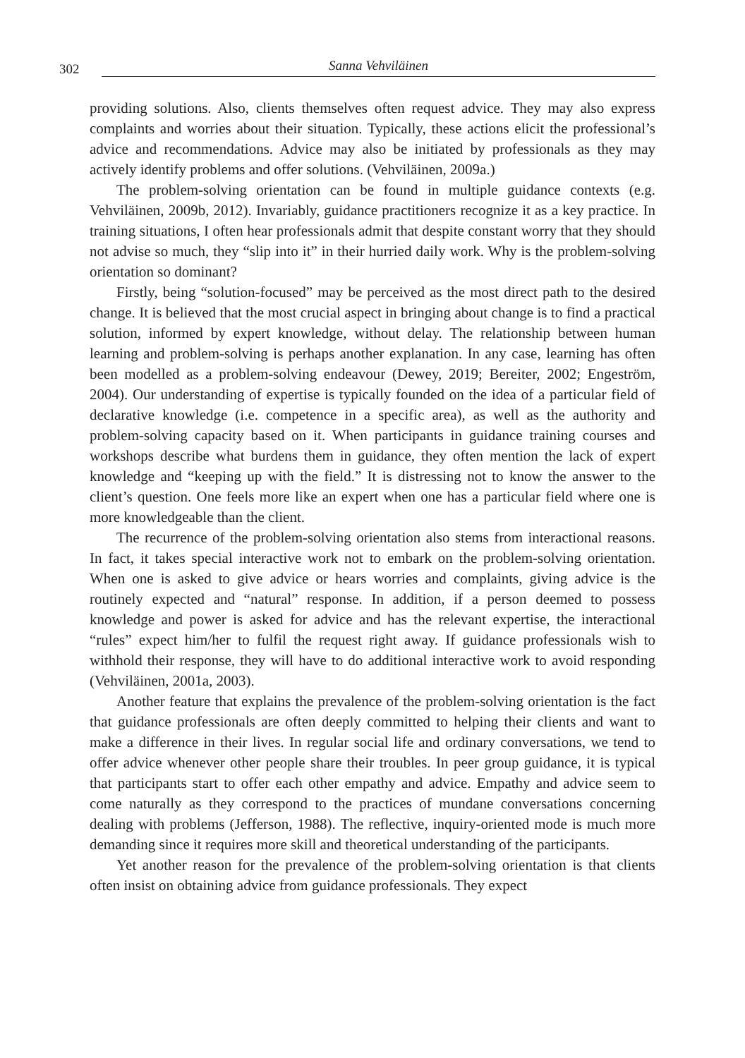302 Sanna Vehviläinen
providing solutions. Also, clients themselves often request advice. They may also express complaints and worries about their situation. Typically, these actions elicit the professional’s advice and recommendations. Advice may also be initiated by professionals as they may actively identify problems and offer solutions. (Vehviläinen, 2009a.)
The problem-solving orientation can be found in multiple guidance contexts (e.g. Vehviläinen, 2009b, 2012). Invariably, guidance practitioners recognize it as a key practice. In training situations, I often hear professionals admit that despite constant worry that they should not advise so much, they “slip into it” in their hurried daily work. Why is the problem-solving orientation so dominant?
Firstly, being “solution-focused” may be perceived as the most direct path to the desired change. It is believed that the most crucial aspect in bringing about change is to find a practical solution, informed by expert knowledge, without delay. The relationship between human learning and problem-solving is perhaps another explanation. In any case, learning has often been modelled as a problem-solving endeavour (Dewey, 2019; Bereiter, 2002; Engeström, 2004). Our understanding of expertise is typically founded on the idea of a particular field of declarative knowledge (i.e. competence in a specific area), as well as the authority and problem-solving capacity based on it. When participants in guidance training courses and workshops describe what burdens them in guidance, they often mention the lack of expert knowledge and “keeping up with the field.” It is distressing not to know the answer to the client’s question. One feels more like an expert when one has a particular field where one is more knowledgeable than the client.
The recurrence of the problem-solving orientation also stems from interactional reasons. In fact, it takes special interactive work not to embark on the problem-solving orientation. When one is asked to give advice or hears worries and complaints, giving advice is the routinely expected and “natural” response. In addition, if a person deemed to possess knowledge and power is asked for advice and has the relevant expertise, the interactional “rules” expect him/her to fulfil the request right away. If guidance professionals wish to withhold their response, they will have to do additional interactive work to avoid responding (Vehviläinen, 2001a, 2003).
Another feature that explains the prevalence of the problem-solving orientation is the fact that guidance professionals are often deeply committed to helping their clients and want to make a difference in their lives. In regular social life and ordinary conversations, we tend to offer advice whenever other people share their troubles. In peer group guidance, it is typical that participants start to offer each other empathy and advice. Empathy and advice seem to come naturally as they correspond to the practices of mundane conversations concerning dealing with problems (Jefferson, 1988). The reflective, inquiry-oriented mode is much more demanding since it requires more skill and theoretical understanding of the participants.
Yet another reason for the prevalence of the problem-solving orientation is that clients often insist on obtaining advice from guidance professionals. They expect